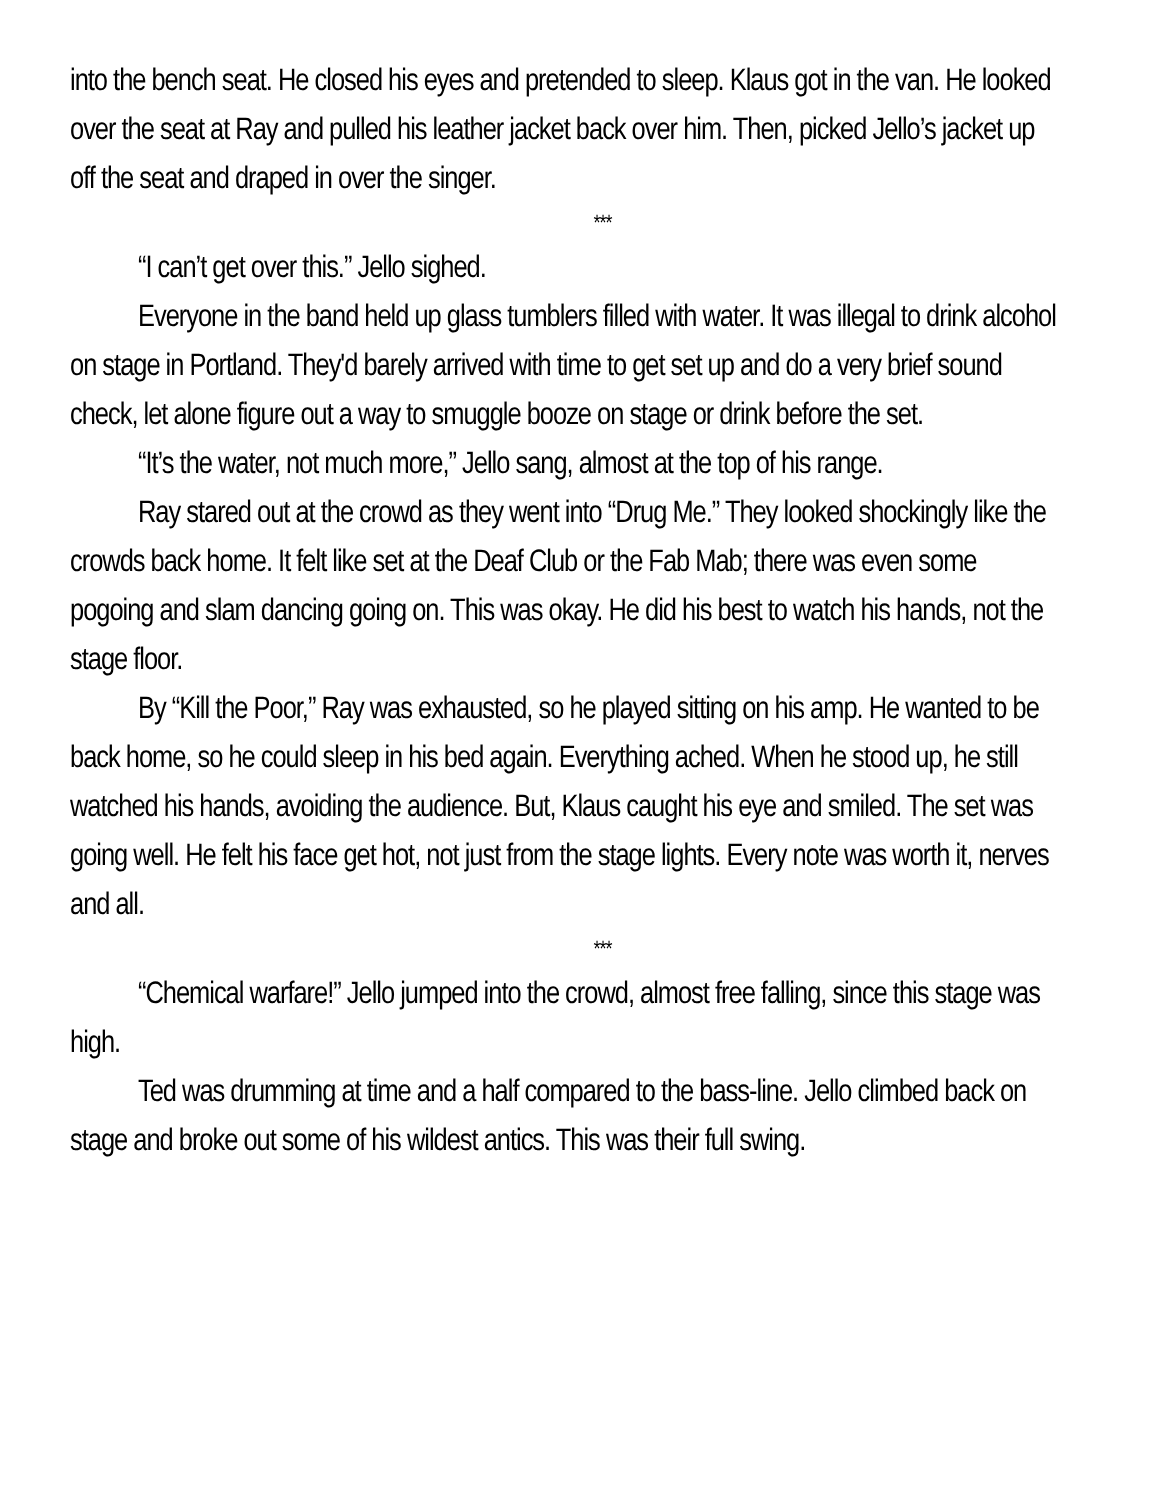into the bench seat. He closed his eyes and pretended to sleep. Klaus got in the van. He looked over the seat at Ray and pulled his leather jacket back over him. Then, picked Jello’s jacket up off the seat and draped in over the singer.
***
“I can’t get over this.” Jello sighed.
Everyone in the band held up glass tumblers filled with water. It was illegal to drink alcohol on stage in Portland. They'd barely arrived with time to get set up and do a very brief sound check, let alone figure out a way to smuggle booze on stage or drink before the set.
“It’s the water, not much more,” Jello sang, almost at the top of his range.
Ray stared out at the crowd as they went into “Drug Me.” They looked shockingly like the crowds back home. It felt like set at the Deaf Club or the Fab Mab; there was even some pogoing and slam dancing going on. This was okay. He did his best to watch his hands, not the stage floor.
By “Kill the Poor,” Ray was exhausted, so he played sitting on his amp. He wanted to be back home, so he could sleep in his bed again. Everything ached. When he stood up, he still watched his hands, avoiding the audience. But, Klaus caught his eye and smiled. The set was going well. He felt his face get hot, not just from the stage lights. Every note was worth it, nerves and all.
***
“Chemical warfare!” Jello jumped into the crowd, almost free falling, since this stage was high.
Ted was drumming at time and a half compared to the bass-line. Jello climbed back on stage and broke out some of his wildest antics. This was their full swing.